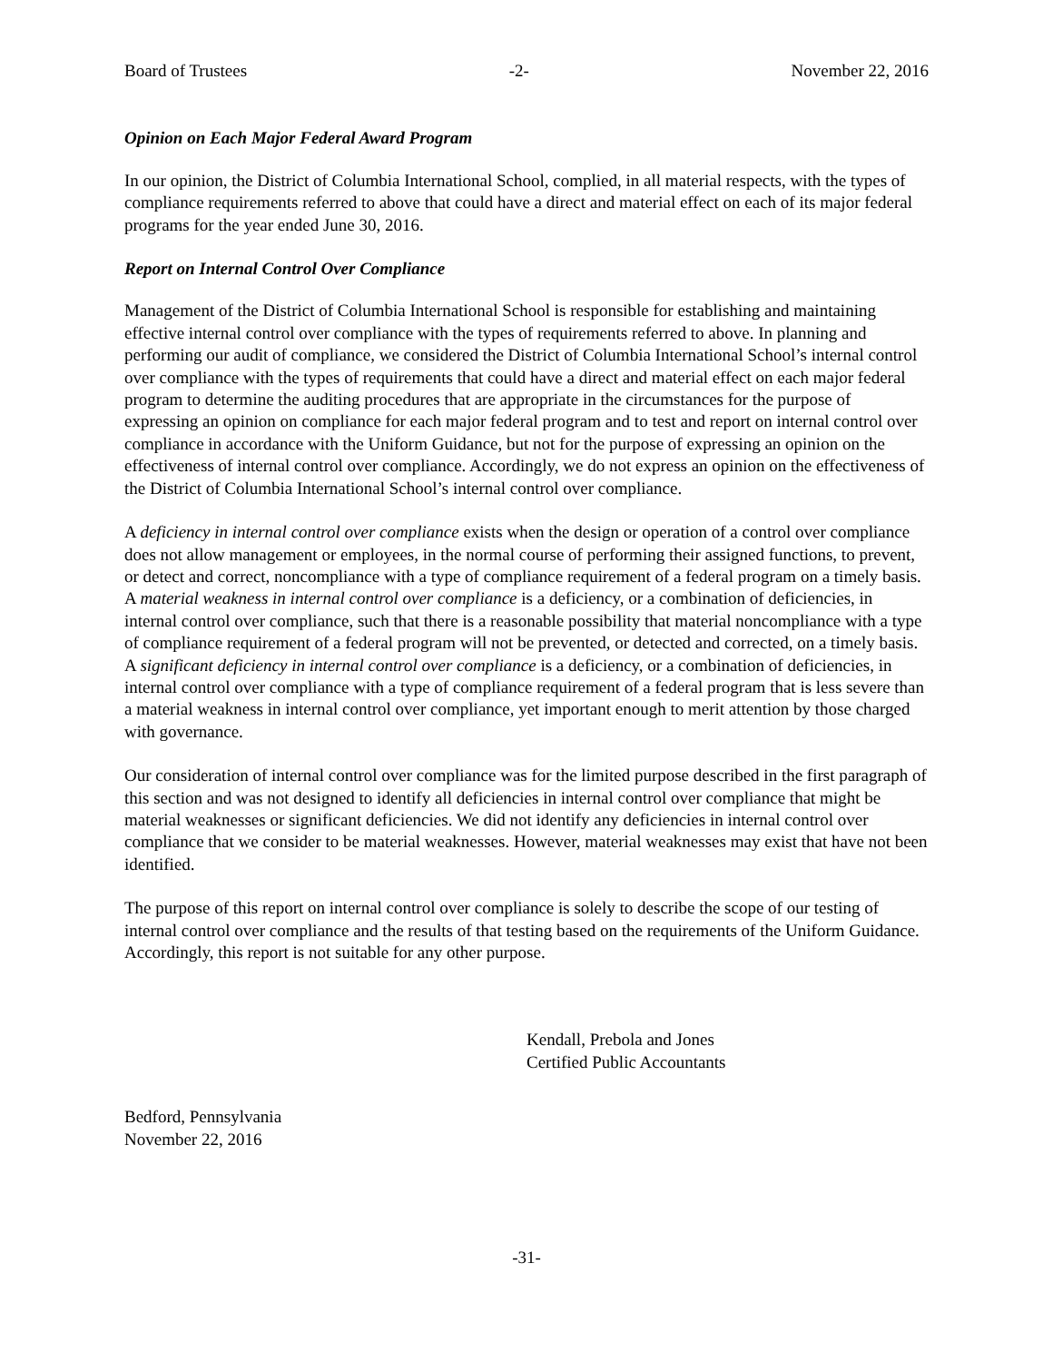Board of Trustees -2- November 22, 2016
Opinion on Each Major Federal Award Program
In our opinion, the District of Columbia International School, complied, in all material respects, with the types of compliance requirements referred to above that could have a direct and material effect on each of its major federal programs for the year ended June 30, 2016.
Report on Internal Control Over Compliance
Management of the District of Columbia International School is responsible for establishing and maintaining effective internal control over compliance with the types of requirements referred to above. In planning and performing our audit of compliance, we considered the District of Columbia International School’s internal control over compliance with the types of requirements that could have a direct and material effect on each major federal program to determine the auditing procedures that are appropriate in the circumstances for the purpose of expressing an opinion on compliance for each major federal program and to test and report on internal control over compliance in accordance with the Uniform Guidance, but not for the purpose of expressing an opinion on the effectiveness of internal control over compliance. Accordingly, we do not express an opinion on the effectiveness of the District of Columbia International School’s internal control over compliance.
A deficiency in internal control over compliance exists when the design or operation of a control over compliance does not allow management or employees, in the normal course of performing their assigned functions, to prevent, or detect and correct, noncompliance with a type of compliance requirement of a federal program on a timely basis. A material weakness in internal control over compliance is a deficiency, or a combination of deficiencies, in internal control over compliance, such that there is a reasonable possibility that material noncompliance with a type of compliance requirement of a federal program will not be prevented, or detected and corrected, on a timely basis. A significant deficiency in internal control over compliance is a deficiency, or a combination of deficiencies, in internal control over compliance with a type of compliance requirement of a federal program that is less severe than a material weakness in internal control over compliance, yet important enough to merit attention by those charged with governance.
Our consideration of internal control over compliance was for the limited purpose described in the first paragraph of this section and was not designed to identify all deficiencies in internal control over compliance that might be material weaknesses or significant deficiencies. We did not identify any deficiencies in internal control over compliance that we consider to be material weaknesses. However, material weaknesses may exist that have not been identified.
The purpose of this report on internal control over compliance is solely to describe the scope of our testing of internal control over compliance and the results of that testing based on the requirements of the Uniform Guidance. Accordingly, this report is not suitable for any other purpose.
Kendall, Prebola and Jones
Certified Public Accountants
Bedford, Pennsylvania
November 22, 2016
-31-